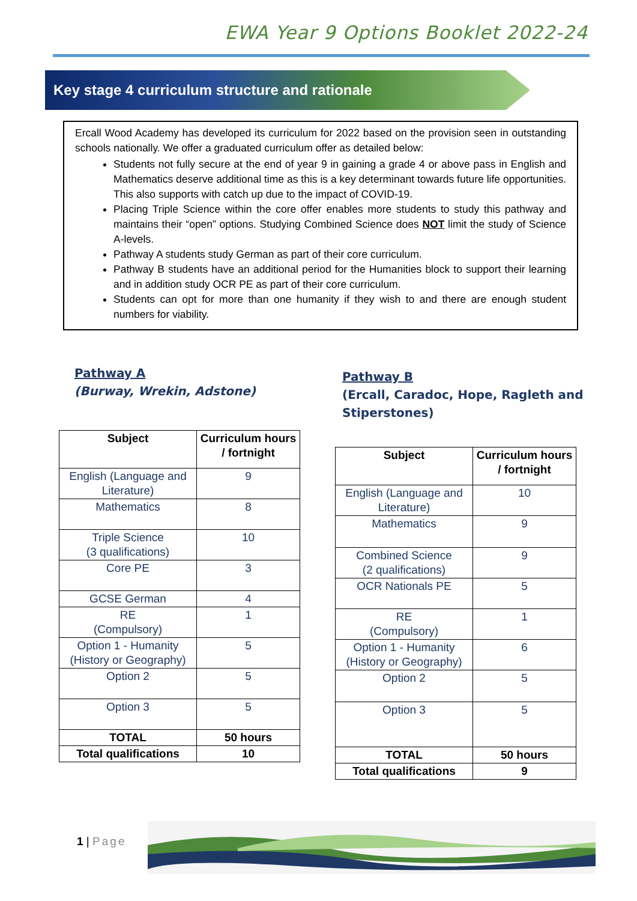EWA Year 9 Options Booklet 2022-24
Key stage 4 curriculum structure and rationale
Ercall Wood Academy has developed its curriculum for 2022 based on the provision seen in outstanding schools nationally. We offer a graduated curriculum offer as detailed below:
Students not fully secure at the end of year 9 in gaining a grade 4 or above pass in English and Mathematics deserve additional time as this is a key determinant towards future life opportunities. This also supports with catch up due to the impact of COVID-19.
Placing Triple Science within the core offer enables more students to study this pathway and maintains their “open” options. Studying Combined Science does NOT limit the study of Science A-levels.
Pathway A students study German as part of their core curriculum.
Pathway B students have an additional period for the Humanities block to support their learning and in addition study OCR PE as part of their core curriculum.
Students can opt for more than one humanity if they wish to and there are enough student numbers for viability.
Pathway A
(Burway, Wrekin, Adstone)
| Subject | Curriculum hours / fortnight |
| --- | --- |
| English (Language and Literature) | 9 |
| Mathematics | 8 |
| Triple Science (3 qualifications) | 10 |
| Core PE | 3 |
| GCSE German | 4 |
| RE (Compulsory) | 1 |
| Option 1 - Humanity (History or Geography) | 5 |
| Option 2 | 5 |
| Option 3 | 5 |
| TOTAL | 50 hours |
| Total qualifications | 10 |
Pathway B
(Ercall, Caradoc, Hope, Ragleth and Stiperstones)
| Subject | Curriculum hours / fortnight |
| --- | --- |
| English (Language and Literature) | 10 |
| Mathematics | 9 |
| Combined Science (2 qualifications) | 9 |
| OCR Nationals PE | 5 |
| RE (Compulsory) | 1 |
| Option 1 - Humanity (History or Geography) | 6 |
| Option 2 | 5 |
| Option 3 | 5 |
| TOTAL | 50 hours |
| Total qualifications | 9 |
1 | Page